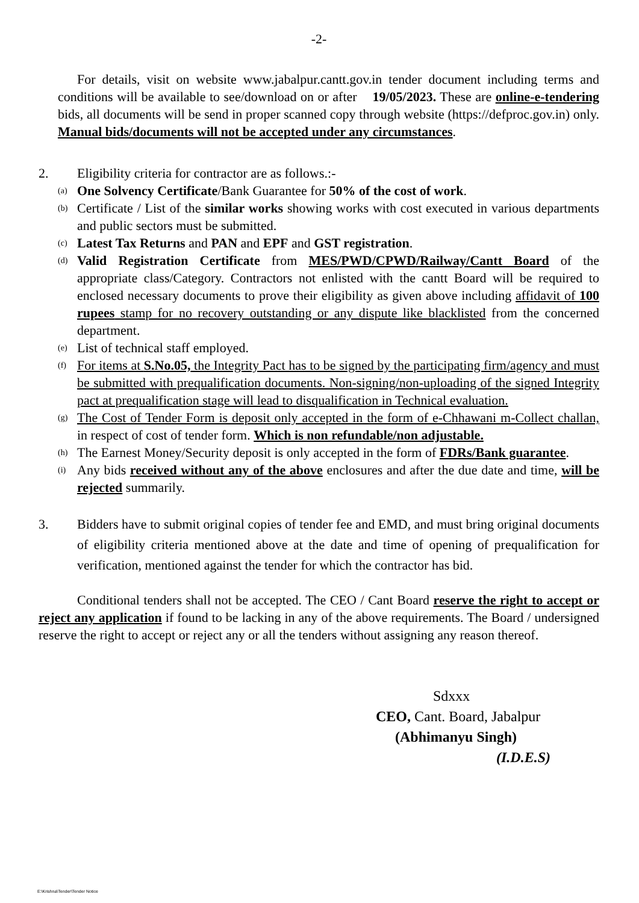-2-
For details, visit on website www.jabalpur.cantt.gov.in tender document including terms and conditions will be available to see/download on or after 19/05/2023. These are online-e-tendering bids, all documents will be send in proper scanned copy through website (https://defproc.gov.in) only. Manual bids/documents will not be accepted under any circumstances.
2. Eligibility criteria for contractor are as follows.:-
(a)
One Solvency Certificate/Bank Guarantee for 50% of the cost of work.
(b)
Certificate / List of the similar works showing works with cost executed in various departments and public sectors must be submitted.
(c)
Latest Tax Returns and PAN and EPF and GST registration.
(d)
Valid Registration Certificate from MES/PWD/CPWD/Railway/Cantt Board of the appropriate class/Category. Contractors not enlisted with the cantt Board will be required to enclosed necessary documents to prove their eligibility as given above including affidavit of 100 rupees stamp for no recovery outstanding or any dispute like blacklisted from the concerned department.
(e)
List of technical staff employed.
(f)
For items at S.No.05, the Integrity Pact has to be signed by the participating firm/agency and must be submitted with prequalification documents. Non-signing/non-uploading of the signed Integrity pact at prequalification stage will lead to disqualification in Technical evaluation.
(g)
The Cost of Tender Form is deposit only accepted in the form of e-Chhawani m-Collect challan, in respect of cost of tender form. Which is non refundable/non adjustable.
(h)
The Earnest Money/Security deposit is only accepted in the form of FDRs/Bank guarantee.
(i)
Any bids received without any of the above enclosures and after the due date and time, will be rejected summarily.
3. Bidders have to submit original copies of tender fee and EMD, and must bring original documents of eligibility criteria mentioned above at the date and time of opening of prequalification for verification, mentioned against the tender for which the contractor has bid.
Conditional tenders shall not be accepted. The CEO / Cant Board reserve the right to accept or reject any application if found to be lacking in any of the above requirements. The Board / undersigned reserve the right to accept or reject any or all the tenders without assigning any reason thereof.
Sdxxx
CEO, Cant. Board, Jabalpur
(Abhimanyu Singh)
(I.D.E.S)
E:\Krishna\Tender\Tender Notice